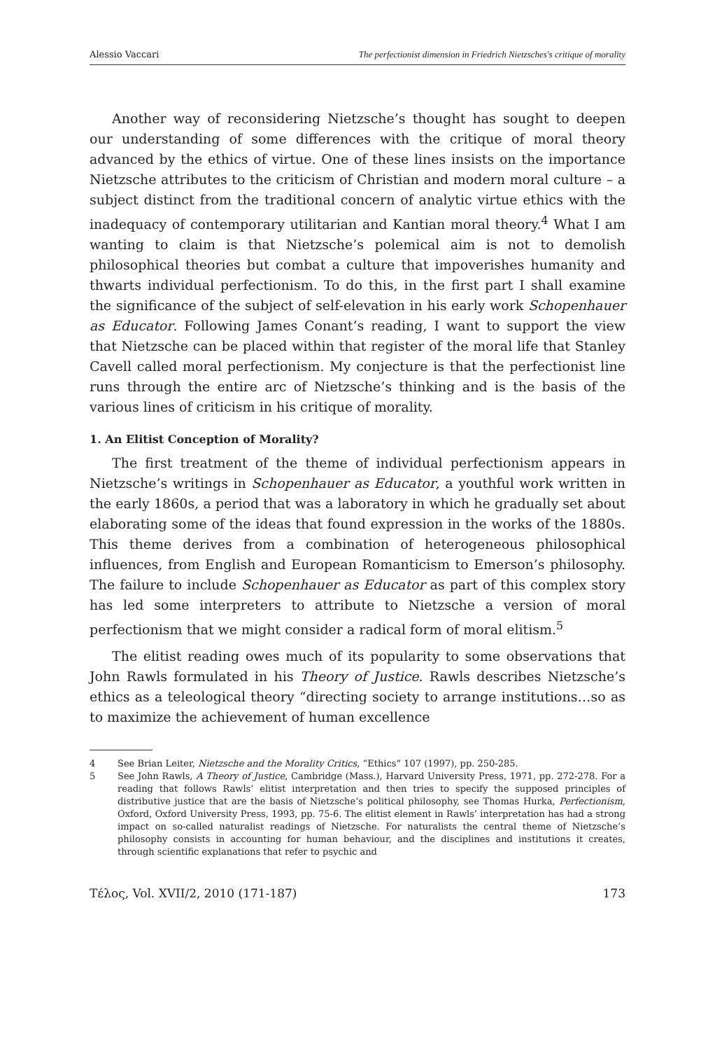Alessio Vaccari The perfectionist dimension in Friedrich Nietzsches's critique of morality
Another way of reconsidering Nietzsche’s thought has sought to deepen our understanding of some differences with the critique of moral theory advanced by the ethics of virtue. One of these lines insists on the importance Nietzsche attributes to the criticism of Christian and modern moral culture – a subject distinct from the traditional concern of analytic virtue ethics with the inadequacy of contemporary utilitarian and Kantian moral theory.<sup>4</sup> What I am wanting to claim is that Nietzsche’s polemical aim is not to demolish philosophical theories but combat a culture that impoverishes humanity and thwarts individual perfectionism. To do this, in the first part I shall examine the significance of the subject of self-elevation in his early work Schopenhauer as Educator. Following James Conant’s reading, I want to support the view that Nietzsche can be placed within that register of the moral life that Stanley Cavell called moral perfectionism. My conjecture is that the perfectionist line runs through the entire arc of Nietzsche’s thinking and is the basis of the various lines of criticism in his critique of morality.
1. An Elitist Conception of Morality?
The first treatment of the theme of individual perfectionism appears in Nietzsche’s writings in Schopenhauer as Educator, a youthful work written in the early 1860s, a period that was a laboratory in which he gradually set about elaborating some of the ideas that found expression in the works of the 1880s. This theme derives from a combination of heterogeneous philosophical influences, from English and European Romanticism to Emerson’s philosophy. The failure to include Schopenhauer as Educator as part of this complex story has led some interpreters to attribute to Nietzsche a version of moral perfectionism that we might consider a radical form of moral elitism.<sup>5</sup>
The elitist reading owes much of its popularity to some observations that John Rawls formulated in his Theory of Justice. Rawls describes Nietzsche’s ethics as a teleological theory “directing society to arrange institutions…so as to maximize the achievement of human excellence
4 See Brian Leiter, Nietzsche and the Morality Critics, “Ethics” 107 (1997), pp. 250-285.
5 See John Rawls, A Theory of Justice, Cambridge (Mass.), Harvard University Press, 1971, pp. 272-278. For a reading that follows Rawls’ elitist interpretation and then tries to specify the supposed principles of distributive justice that are the basis of Nietzsche’s political philosophy, see Thomas Hurka, Perfectionism, Oxford, Oxford University Press, 1993, pp. 75-6. The elitist element in Rawls’ interpretation has had a strong impact on so-called naturalist readings of Nietzsche. For naturalists the central theme of Nietzsche’s philosophy consists in accounting for human behaviour, and the disciplines and institutions it creates, through scientific explanations that refer to psychic and
Τέλος, Vol. XVII/2, 2010 (171-187) 173